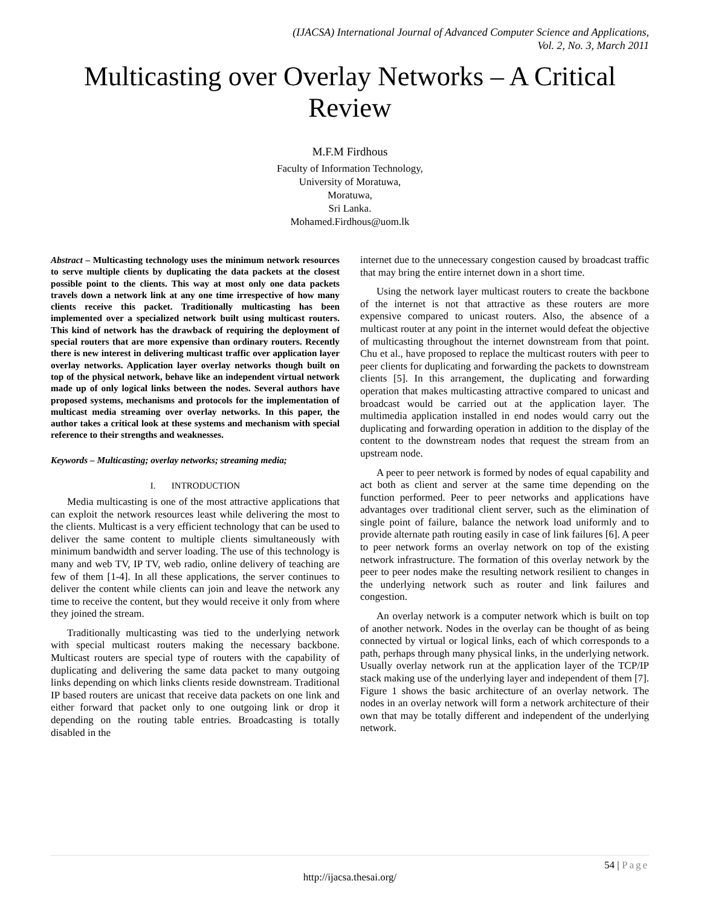(IJACSA) International Journal of Advanced Computer Science and Applications,
Vol. 2, No. 3, March 2011
Multicasting over Overlay Networks – A Critical Review
M.F.M Firdhous
Faculty of Information Technology,
University of Moratuwa,
Moratuwa,
Sri Lanka.
Mohamed.Firdhous@uom.lk
Abstract – Multicasting technology uses the minimum network resources to serve multiple clients by duplicating the data packets at the closest possible point to the clients. This way at most only one data packets travels down a network link at any one time irrespective of how many clients receive this packet. Traditionally multicasting has been implemented over a specialized network built using multicast routers. This kind of network has the drawback of requiring the deployment of special routers that are more expensive than ordinary routers. Recently there is new interest in delivering multicast traffic over application layer overlay networks. Application layer overlay networks though built on top of the physical network, behave like an independent virtual network made up of only logical links between the nodes. Several authors have proposed systems, mechanisms and protocols for the implementation of multicast media streaming over overlay networks. In this paper, the author takes a critical look at these systems and mechanism with special reference to their strengths and weaknesses.
Keywords – Multicasting; overlay networks; streaming media;
I. INTRODUCTION
Media multicasting is one of the most attractive applications that can exploit the network resources least while delivering the most to the clients. Multicast is a very efficient technology that can be used to deliver the same content to multiple clients simultaneously with minimum bandwidth and server loading. The use of this technology is many and web TV, IP TV, web radio, online delivery of teaching are few of them [1-4]. In all these applications, the server continues to deliver the content while clients can join and leave the network any time to receive the content, but they would receive it only from where they joined the stream.
Traditionally multicasting was tied to the underlying network with special multicast routers making the necessary backbone. Multicast routers are special type of routers with the capability of duplicating and delivering the same data packet to many outgoing links depending on which links clients reside downstream. Traditional IP based routers are unicast that receive data packets on one link and either forward that packet only to one outgoing link or drop it depending on the routing table entries. Broadcasting is totally disabled in the
internet due to the unnecessary congestion caused by broadcast traffic that may bring the entire internet down in a short time.
Using the network layer multicast routers to create the backbone of the internet is not that attractive as these routers are more expensive compared to unicast routers. Also, the absence of a multicast router at any point in the internet would defeat the objective of multicasting throughout the internet downstream from that point. Chu et al., have proposed to replace the multicast routers with peer to peer clients for duplicating and forwarding the packets to downstream clients [5]. In this arrangement, the duplicating and forwarding operation that makes multicasting attractive compared to unicast and broadcast would be carried out at the application layer. The multimedia application installed in end nodes would carry out the duplicating and forwarding operation in addition to the display of the content to the downstream nodes that request the stream from an upstream node.
A peer to peer network is formed by nodes of equal capability and act both as client and server at the same time depending on the function performed. Peer to peer networks and applications have advantages over traditional client server, such as the elimination of single point of failure, balance the network load uniformly and to provide alternate path routing easily in case of link failures [6]. A peer to peer network forms an overlay network on top of the existing network infrastructure. The formation of this overlay network by the peer to peer nodes make the resulting network resilient to changes in the underlying network such as router and link failures and congestion.
An overlay network is a computer network which is built on top of another network. Nodes in the overlay can be thought of as being connected by virtual or logical links, each of which corresponds to a path, perhaps through many physical links, in the underlying network. Usually overlay network run at the application layer of the TCP/IP stack making use of the underlying layer and independent of them [7]. Figure 1 shows the basic architecture of an overlay network. The nodes in an overlay network will form a network architecture of their own that may be totally different and independent of the underlying network.
54 | Page
http://ijacsa.thesai.org/